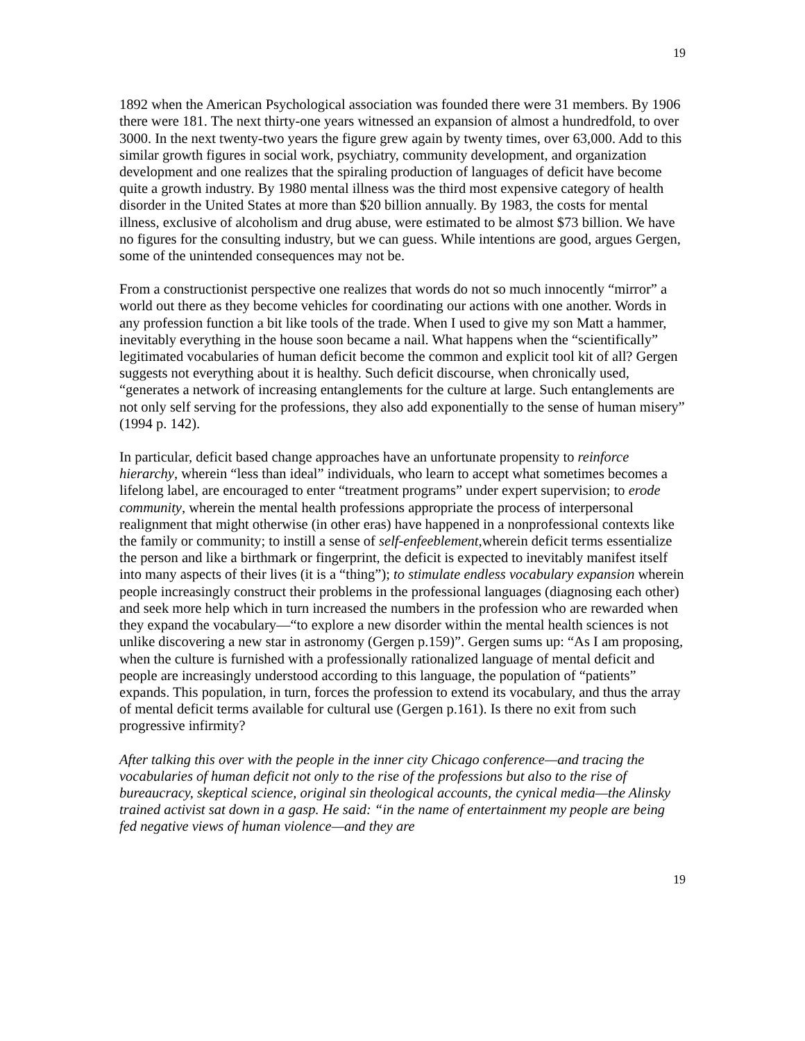19
1892 when the American Psychological association was founded there were 31 members. By 1906 there were 181. The next thirty-one years witnessed an expansion of almost a hundredfold, to over 3000. In the next twenty-two years the figure grew again by twenty times, over 63,000. Add to this similar growth figures in social work, psychiatry, community development, and organization development and one realizes that the spiraling production of languages of deficit have become quite a growth industry. By 1980 mental illness was the third most expensive category of health disorder in the United States at more than $20 billion annually. By 1983, the costs for mental illness, exclusive of alcoholism and drug abuse, were estimated to be almost $73 billion. We have no figures for the consulting industry, but we can guess. While intentions are good, argues Gergen, some of the unintended consequences may not be.
From a constructionist perspective one realizes that words do not so much innocently “mirror” a world out there as they become vehicles for coordinating our actions with one another. Words in any profession function a bit like tools of the trade. When I used to give my son Matt a hammer, inevitably everything in the house soon became a nail. What happens when the “scientifically” legitimated vocabularies of human deficit become the common and explicit tool kit of all? Gergen suggests not everything about it is healthy. Such deficit discourse, when chronically used, “generates a network of increasing entanglements for the culture at large. Such entanglements are not only self serving for the professions, they also add exponentially to the sense of human misery” (1994 p. 142).
In particular, deficit based change approaches have an unfortunate propensity to reinforce hierarchy, wherein “less than ideal” individuals, who learn to accept what sometimes becomes a lifelong label, are encouraged to enter “treatment programs” under expert supervision; to erode community, wherein the mental health professions appropriate the process of interpersonal realignment that might otherwise (in other eras) have happened in a nonprofessional contexts like the family or community; to instill a sense of self-enfeeblement, wherein deficit terms essentialize the person and like a birthmark or fingerprint, the deficit is expected to inevitably manifest itself into many aspects of their lives (it is a “thing”); to stimulate endless vocabulary expansion wherein people increasingly construct their problems in the professional languages (diagnosing each other) and seek more help which in turn increased the numbers in the profession who are rewarded when they expand the vocabulary—“to explore a new disorder within the mental health sciences is not unlike discovering a new star in astronomy (Gergen p.159)”. Gergen sums up: “As I am proposing, when the culture is furnished with a professionally rationalized language of mental deficit and people are increasingly understood according to this language, the population of “patients” expands. This population, in turn, forces the profession to extend its vocabulary, and thus the array of mental deficit terms available for cultural use (Gergen p.161). Is there no exit from such progressive infirmity?
After talking this over with the people in the inner city Chicago conference—and tracing the vocabularies of human deficit not only to the rise of the professions but also to the rise of bureaucracy, skeptical science, original sin theological accounts, the cynical media—the Alinsky trained activist sat down in a gasp. He said: “in the name of entertainment my people are being fed negative views of human violence—and they are
19